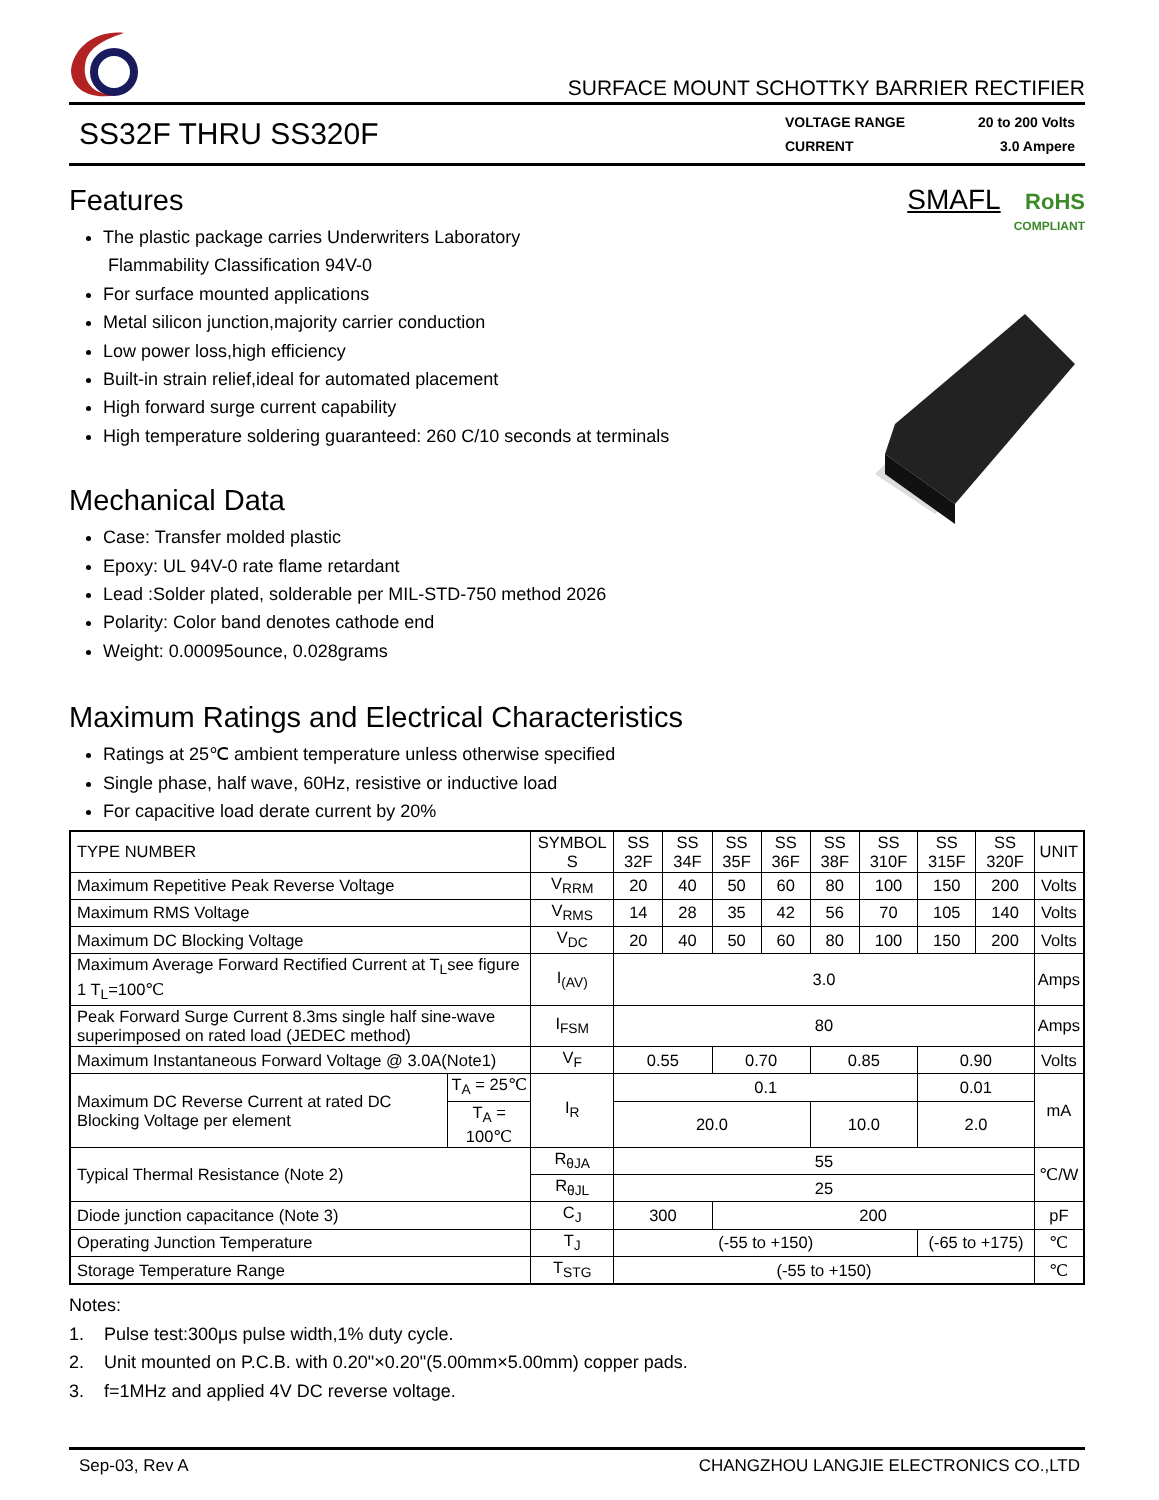SURFACE MOUNT SCHOTTKY BARRIER RECTIFIER
SS32F THRU SS320F
VOLTAGE RANGE 20 to 200 Volts
CURRENT 3.0 Ampere
Features
The plastic package carries Underwriters Laboratory
Flammability Classification 94V-0
For surface mounted applications
Metal silicon junction,majority carrier conduction
Low power loss,high efficiency
Built-in strain relief,ideal for automated placement
High forward surge current capability
High temperature soldering guaranteed: 260 C/10 seconds at terminals
Mechanical Data
Case: Transfer molded plastic
Epoxy: UL 94V-0 rate flame retardant
Lead :Solder plated, solderable per MIL-STD-750 method 2026
Polarity: Color band denotes cathode end
Weight: 0.00095ounce, 0.028grams
SMAFL RoHS
COMPLIANT
Maximum Ratings and Electrical Characteristics
Ratings at 25℃ ambient temperature unless otherwise specified
Single phase, half wave, 60Hz, resistive or inductive load
For capacitive load derate current by 20%
| TYPE NUMBER | | SYMBOL S | SS 32F | SS 34F | SS 35F | SS 36F | SS 38F | SS 310F | SS 315F | SS 320F | UNIT |
| Maximum Repetitive Peak Reverse Voltage | | V<sub>RRM</sub> | 20 | 40 | 50 | 60 | 80 | 100 | 150 | 200 | Volts |
| Maximum RMS Voltage | | V<sub>RMS</sub> | 14 | 28 | 35 | 42 | 56 | 70 | 105 | 140 | Volts |
| Maximum DC Blocking Voltage | | V<sub>DC</sub> | 20 | 40 | 50 | 60 | 80 | 100 | 150 | 200 | Volts |
| Maximum Average Forward Rectified Current at T<sub>L</sub>see figure 1 T<sub>L</sub>=100℃ | | I<sub>(AV)</sub> | 3.0 | | | | | | | | Amps |
| Peak Forward Surge Current 8.3ms single half sine-wave superimposed on rated load (JEDEC method) | | I<sub>FSM</sub> | 80 | | | | | | | | Amps |
| Maximum Instantaneous Forward Voltage @ 3.0A(Note1) | | V<sub>F</sub> | 0.55 | | 0.70 | | 0.85 | | 0.90 | | Volts |
| Maximum DC Reverse Current at rated DC Blocking Voltage per element | T<sub>A</sub> = 25℃ | I<sub>R</sub> | 0.1 | | | | | | 0.01 | | mA |
| | T<sub>A</sub> = 100℃ | | 20.0 | | | | 10.0 | | 2.0 | | |
| Typical Thermal Resistance (Note 2) | | R<sub>θJA</sub> | 55 | | | | | | | | ℃/W |
| | | R<sub>θJL</sub> | 25 | | | | | | | | |
| Diode junction capacitance (Note 3) | | C<sub>J</sub> | 300 | | 200 | | | | | | pF |
| Operating Junction Temperature | | T<sub>J</sub> | (-55 to +150) | | | | | | (-65 to +175) | | ℃ |
| Storage Temperature Range | | T<sub>STG</sub> | (-55 to +150) | | | | | | | | ℃ |
Notes:
1. Pulse test:300μs pulse width,1% duty cycle.
2. Unit mounted on P.C.B. with 0.20"×0.20"(5.00mm×5.00mm) copper pads.
3. f=1MHz and applied 4V DC reverse voltage.
Sep-03, Rev A CHANGZHOU LANGJIE ELECTRONICS CO.,LTD